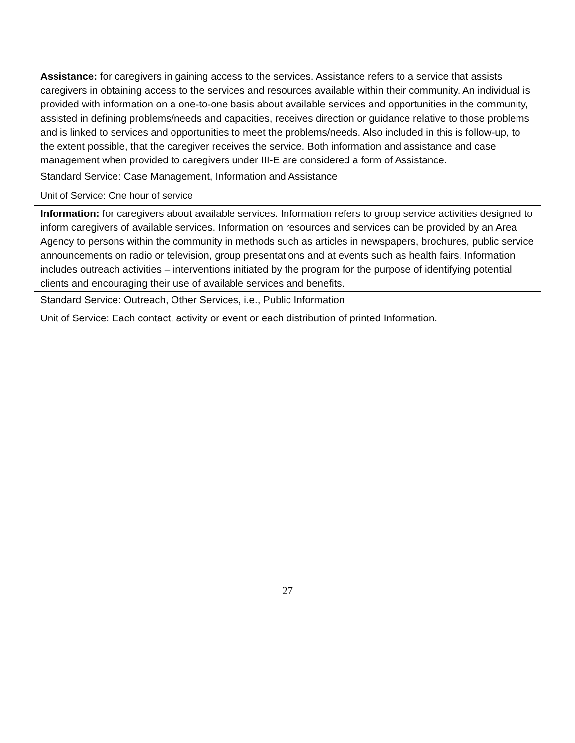| Assistance: for caregivers in gaining access to the services. Assistance refers to a service that assists caregivers in obtaining access to the services and resources available within their community. An individual is provided with information on a one-to-one basis about available services and opportunities in the community, assisted in defining problems/needs and capacities, receives direction or guidance relative to those problems and is linked to services and opportunities to meet the problems/needs. Also included in this is follow-up, to the extent possible, that the caregiver receives the service. Both information and assistance and case management when provided to caregivers under III-E are considered a form of Assistance. |
| Standard Service: Case Management, Information and Assistance |
| Unit of Service: One hour of service |
| Information: for caregivers about available services. Information refers to group service activities designed to inform caregivers of available services. Information on resources and services can be provided by an Area Agency to persons within the community in methods such as articles in newspapers, brochures, public service announcements on radio or television, group presentations and at events such as health fairs. Information includes outreach activities – interventions initiated by the program for the purpose of identifying potential clients and encouraging their use of available services and benefits. |
| Standard Service: Outreach, Other Services, i.e., Public Information |
| Unit of Service: Each contact, activity or event or each distribution of printed Information. |
27